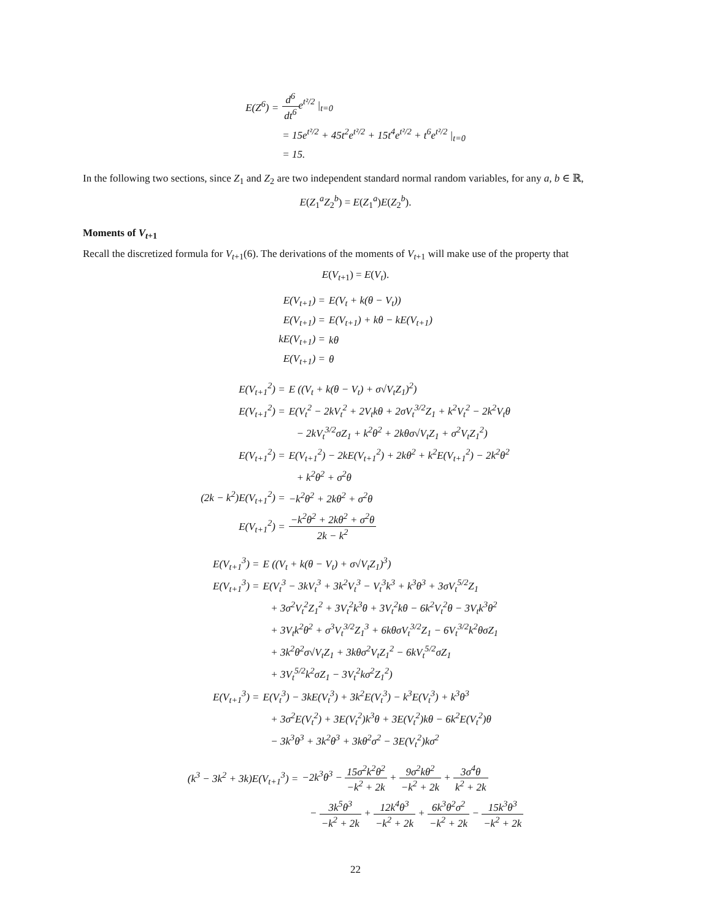| E(Z<sup>6</sup>) = | d<sup>6</sup> dt<sup>6</sup> e<sup>t²/2</sup> /<sub>t=0</sub> |
| | = 15e<sup>t²/2</sup> + 45t<sup>2</sup>e<sup>t²/2</sup> + 15t<sup>4</sup>e<sup>t²/2</sup> + t<sup>6</sup>e<sup>t²/2</sup> /<sub>t=0</sub> |
| | = 15. |
In the following two sections, since Z<sub>1</sub> and Z<sub>2</sub> are two independent standard normal random variables, for any a, b ∈ ℝ,
E(Z<sub>1</sub><sup>a</sup>Z<sub>2</sub><sup>b</sup>) = E(Z<sub>1</sub><sup>a</sup>)E(Z<sub>2</sub><sup>b</sup>).
Moments of V<sub>t+1</sub>
Recall the discretized formula for V<sub>t+1</sub>(6). The derivations of the moments of V<sub>t+1</sub> will make use of the property that
E(V<sub>t+1</sub>) = E(V<sub>t</sub>).
| E(V<sub>t+1</sub>) = | E(V<sub>t</sub> + k(θ − V<sub>t</sub>)) |
| E(V<sub>t+1</sub>) = | E(V<sub>t+1</sub>) + kθ − kE(V<sub>t+1</sub>) |
| kE(V<sub>t+1</sub>) = | kθ |
| E(V<sub>t+1</sub>) = | θ |
| E(V<sub>t+1</sub><sup>2</sup>) = | E ((V<sub>t</sub> + k(θ − V<sub>t</sub>) + σ√V<sub>t</sub>Z<sub>1</sub>)<sup>2</sup>) |
| E(V<sub>t+1</sub><sup>2</sup>) = | E(V<sub>t</sub><sup>2</sup> − 2kV<sub>t</sub><sup>2</sup> + 2V<sub>t</sub>kθ + 2σV<sub>t</sub><sup>3/2</sup>Z<sub>1</sub> + k<sup>2</sup>V<sub>t</sub><sup>2</sup> − 2k<sup>2</sup>V<sub>t</sub>θ |
| | − 2kV<sub>t</sub><sup>3/2</sup>σZ<sub>1</sub> + k<sup>2</sup>θ<sup>2</sup> + 2kθσ√V<sub>t</sub>Z<sub>1</sub> + σ<sup>2</sup>V<sub>t</sub>Z<sub>1</sub><sup>2</sup>) |
| E(V<sub>t+1</sub><sup>2</sup>) = | E(V<sub>t+1</sub><sup>2</sup>) − 2kE(V<sub>t+1</sub><sup>2</sup>) + 2kθ<sup>2</sup> + k<sup>2</sup>E(V<sub>t+1</sub><sup>2</sup>) − 2k<sup>2</sup>θ<sup>2</sup> |
| | + k<sup>2</sup>θ<sup>2</sup> + σ<sup>2</sup>θ |
| (2k − k<sup>2</sup>)E(V<sub>t+1</sub><sup>2</sup>) = | −k<sup>2</sup>θ<sup>2</sup> + 2kθ<sup>2</sup> + σ<sup>2</sup>θ |
| E(V<sub>t+1</sub><sup>2</sup>) = | −k<sup>2</sup>θ<sup>2</sup> + 2kθ<sup>2</sup> + σ<sup>2</sup>θ 2k − k<sup>2</sup> |
| E(V<sub>t+1</sub><sup>3</sup>) = | E ((V<sub>t</sub> + k(θ − V<sub>t</sub>) + σ√V<sub>t</sub>Z<sub>1</sub>)<sup>3</sup>) |
| E(V<sub>t+1</sub><sup>3</sup>) = | E(V<sub>t</sub><sup>3</sup> − 3kV<sub>t</sub><sup>3</sup> + 3k<sup>2</sup>V<sub>t</sub><sup>3</sup> − V<sub>t</sub><sup>3</sup>k<sup>3</sup> + k<sup>3</sup>θ<sup>3</sup> + 3σV<sub>t</sub><sup>5/2</sup>Z<sub>1</sub> |
| | + 3σ<sup>2</sup>V<sub>t</sub><sup>2</sup>Z<sub>1</sub><sup>2</sup> + 3V<sub>t</sub><sup>2</sup>k<sup>3</sup>θ + 3V<sub>t</sub><sup>2</sup>kθ − 6k<sup>2</sup>V<sub>t</sub><sup>2</sup>θ − 3V<sub>t</sub>k<sup>3</sup>θ<sup>2</sup> |
| | + 3V<sub>t</sub>k<sup>2</sup>θ<sup>2</sup> + σ<sup>3</sup>V<sub>t</sub><sup>3/2</sup>Z<sub>1</sub><sup>3</sup> + 6kθσV<sub>t</sub><sup>3/2</sup>Z<sub>1</sub> − 6V<sub>t</sub><sup>3/2</sup>k<sup>2</sup>θσZ<sub>1</sub> |
| | + 3k<sup>2</sup>θ<sup>2</sup>σ√V<sub>t</sub>Z<sub>1</sub> + 3kθσ<sup>2</sup>V<sub>t</sub>Z<sub>1</sub><sup>2</sup> − 6kV<sub>t</sub><sup>5/2</sup>σZ<sub>1</sub> |
| | + 3V<sub>t</sub><sup>5/2</sup>k<sup>2</sup>σZ<sub>1</sub> − 3V<sub>t</sub><sup>2</sup>kσ<sup>2</sup>Z<sub>1</sub><sup>2</sup>) |
| E(V<sub>t+1</sub><sup>3</sup>) = | E(V<sub>t</sub><sup>3</sup>) − 3kE(V<sub>t</sub><sup>3</sup>) + 3k<sup>2</sup>E(V<sub>t</sub><sup>3</sup>) − k<sup>3</sup>E(V<sub>t</sub><sup>3</sup>) + k<sup>3</sup>θ<sup>3</sup> |
| | + 3σ<sup>2</sup>E(V<sub>t</sub><sup>2</sup>) + 3E(V<sub>t</sub><sup>2</sup>)k<sup>3</sup>θ + 3E(V<sub>t</sub><sup>2</sup>)kθ − 6k<sup>2</sup>E(V<sub>t</sub><sup>2</sup>)θ |
| | − 3k<sup>3</sup>θ<sup>3</sup> + 3k<sup>2</sup>θ<sup>3</sup> + 3kθ<sup>2</sup>σ<sup>2</sup> − 3E(V<sub>t</sub><sup>2</sup>)kσ<sup>2</sup> |
| (k<sup>3</sup> − 3k<sup>2</sup> + 3k)E(V<sub>t+1</sub><sup>3</sup>) = | −2k<sup>3</sup>θ<sup>3</sup> − 15σ<sup>2</sup>k<sup>2</sup>θ<sup>2</sup> −k<sup>2</sup> + 2k + 9σ<sup>2</sup>kθ<sup>2</sup> −k<sup>2</sup> + 2k + 3σ<sup>4</sup>θ k<sup>2</sup> + 2k |
| | − 3k<sup>5</sup>θ<sup>3</sup> −k<sup>2</sup> + 2k + 12k<sup>4</sup>θ<sup>3</sup> −k<sup>2</sup> + 2k + 6k<sup>3</sup>θ<sup>2</sup>σ<sup>2</sup> −k<sup>2</sup> + 2k − 15k<sup>3</sup>θ<sup>3</sup> −k<sup>2</sup> + 2k |
22